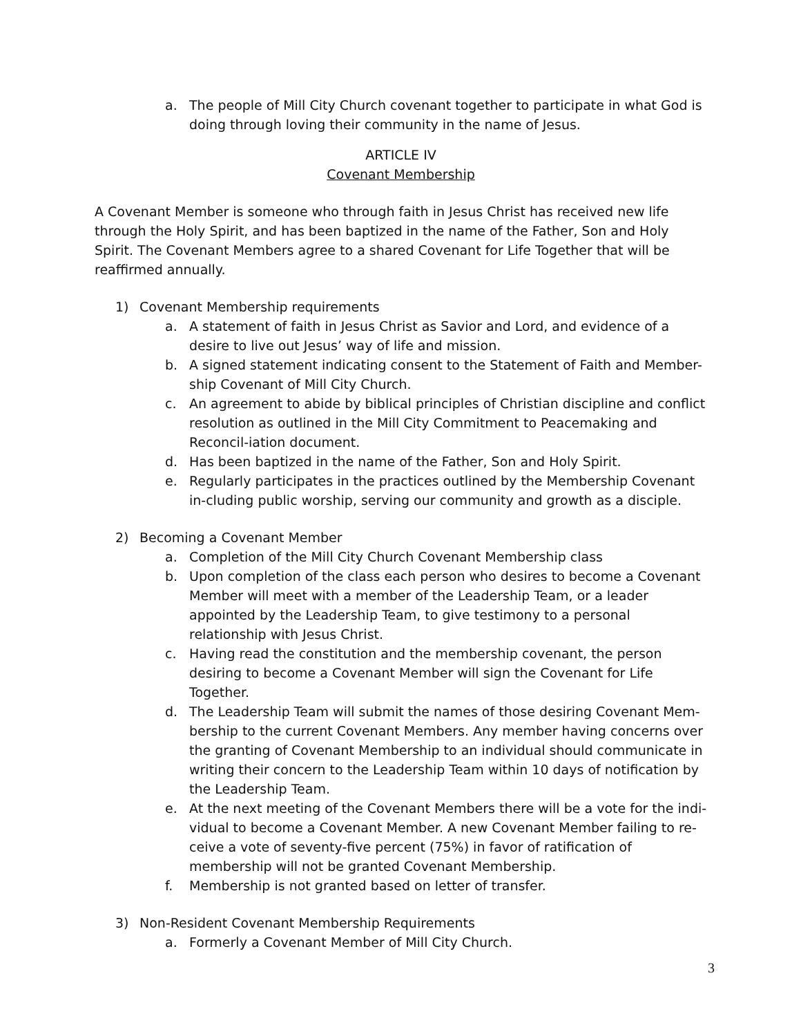a. The people of Mill City Church covenant together to participate in what God is doing through loving their community in the name of Jesus.
ARTICLE IV
Covenant Membership
A Covenant Member is someone who through faith in Jesus Christ has received new life through the Holy Spirit, and has been baptized in the name of the Father, Son and Holy Spirit. The Covenant Members agree to a shared Covenant for Life Together that will be reaffirmed annually.
1) Covenant Membership requirements
a. A statement of faith in Jesus Christ as Savior and Lord, and evidence of a desire to live out Jesus’ way of life and mission.
b. A signed statement indicating consent to the Statement of Faith and Member-ship Covenant of Mill City Church.
c. An agreement to abide by biblical principles of Christian discipline and conflict resolution as outlined in the Mill City Commitment to Peacemaking and Reconcil-iation document.
d. Has been baptized in the name of the Father, Son and Holy Spirit.
e. Regularly participates in the practices outlined by the Membership Covenant in-cluding public worship, serving our community and growth as a disciple.
2) Becoming a Covenant Member
a. Completion of the Mill City Church Covenant Membership class
b. Upon completion of the class each person who desires to become a Covenant Member will meet with a member of the Leadership Team, or a leader appointed by the Leadership Team, to give testimony to a personal relationship with Jesus Christ.
c. Having read the constitution and the membership covenant, the person desiring to become a Covenant Member will sign the Covenant for Life Together.
d. The Leadership Team will submit the names of those desiring Covenant Mem-bership to the current Covenant Members. Any member having concerns over the granting of Covenant Membership to an individual should communicate in writing their concern to the Leadership Team within 10 days of notification by the Leadership Team.
e. At the next meeting of the Covenant Members there will be a vote for the indi-vidual to become a Covenant Member. A new Covenant Member failing to re-ceive a vote of seventy-five percent (75%) in favor of ratification of membership will not be granted Covenant Membership.
f. Membership is not granted based on letter of transfer.
3) Non-Resident Covenant Membership Requirements
a. Formerly a Covenant Member of Mill City Church.
3